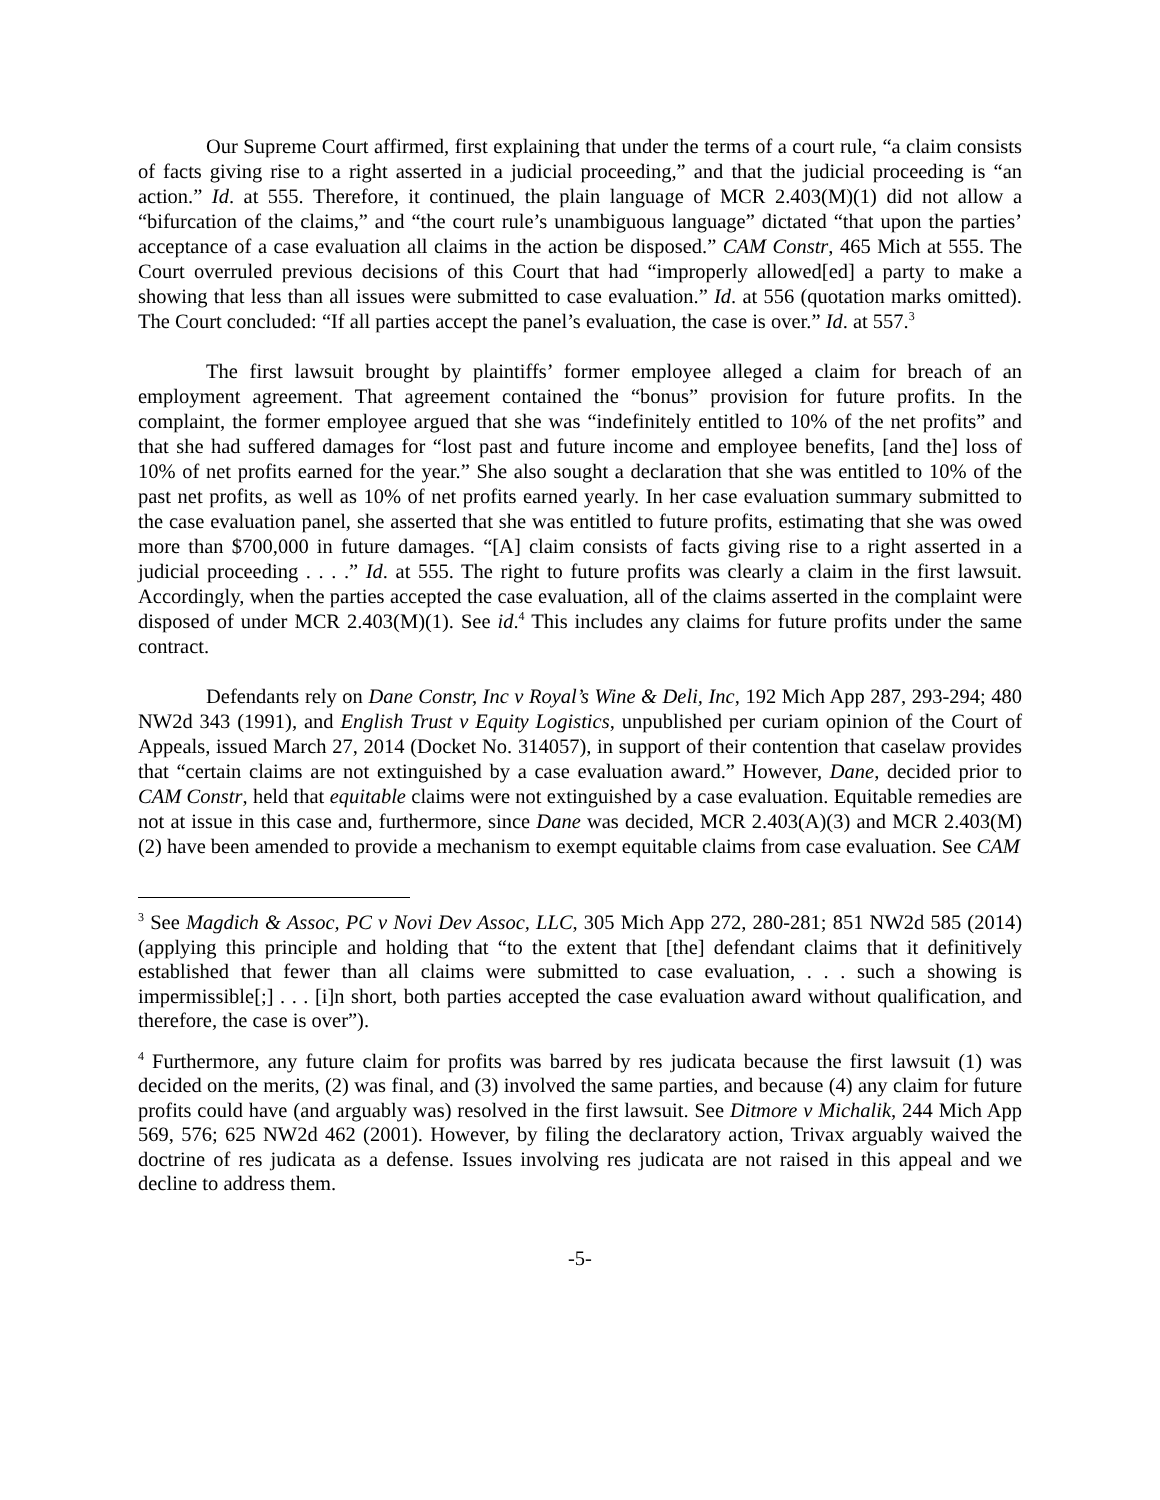Our Supreme Court affirmed, first explaining that under the terms of a court rule, “a claim consists of facts giving rise to a right asserted in a judicial proceeding,” and that the judicial proceeding is “an action.” Id. at 555. Therefore, it continued, the plain language of MCR 2.403(M)(1) did not allow a “bifurcation of the claims,” and “the court rule’s unambiguous language” dictated “that upon the parties’ acceptance of a case evaluation all claims in the action be disposed.” CAM Constr, 465 Mich at 555. The Court overruled previous decisions of this Court that had “improperly allowed[ed] a party to make a showing that less than all issues were submitted to case evaluation.” Id. at 556 (quotation marks omitted). The Court concluded: “If all parties accept the panel’s evaluation, the case is over.” Id. at 557.<sup>3</sup>
The first lawsuit brought by plaintiffs’ former employee alleged a claim for breach of an employment agreement. That agreement contained the “bonus” provision for future profits. In the complaint, the former employee argued that she was “indefinitely entitled to 10% of the net profits” and that she had suffered damages for “lost past and future income and employee benefits, [and the] loss of 10% of net profits earned for the year.” She also sought a declaration that she was entitled to 10% of the past net profits, as well as 10% of net profits earned yearly. In her case evaluation summary submitted to the case evaluation panel, she asserted that she was entitled to future profits, estimating that she was owed more than $700,000 in future damages. “[A] claim consists of facts giving rise to a right asserted in a judicial proceeding . . . .” Id. at 555. The right to future profits was clearly a claim in the first lawsuit. Accordingly, when the parties accepted the case evaluation, all of the claims asserted in the complaint were disposed of under MCR 2.403(M)(1). See id.<sup>4</sup> This includes any claims for future profits under the same contract.
Defendants rely on Dane Constr, Inc v Royal’s Wine & Deli, Inc, 192 Mich App 287, 293-294; 480 NW2d 343 (1991), and English Trust v Equity Logistics, unpublished per curiam opinion of the Court of Appeals, issued March 27, 2014 (Docket No. 314057), in support of their contention that caselaw provides that “certain claims are not extinguished by a case evaluation award.” However, Dane, decided prior to CAM Constr, held that equitable claims were not extinguished by a case evaluation. Equitable remedies are not at issue in this case and, furthermore, since Dane was decided, MCR 2.403(A)(3) and MCR 2.403(M)(2) have been amended to provide a mechanism to exempt equitable claims from case evaluation. See CAM
<sup>3</sup> See Magdich & Assoc, PC v Novi Dev Assoc, LLC, 305 Mich App 272, 280-281; 851 NW2d 585 (2014) (applying this principle and holding that “to the extent that [the] defendant claims that it definitively established that fewer than all claims were submitted to case evaluation, . . . such a showing is impermissible[;] . . . [i]n short, both parties accepted the case evaluation award without qualification, and therefore, the case is over”).
<sup>4</sup> Furthermore, any future claim for profits was barred by res judicata because the first lawsuit (1) was decided on the merits, (2) was final, and (3) involved the same parties, and because (4) any claim for future profits could have (and arguably was) resolved in the first lawsuit. See Ditmore v Michalik, 244 Mich App 569, 576; 625 NW2d 462 (2001). However, by filing the declaratory action, Trivax arguably waived the doctrine of res judicata as a defense. Issues involving res judicata are not raised in this appeal and we decline to address them.
-5-